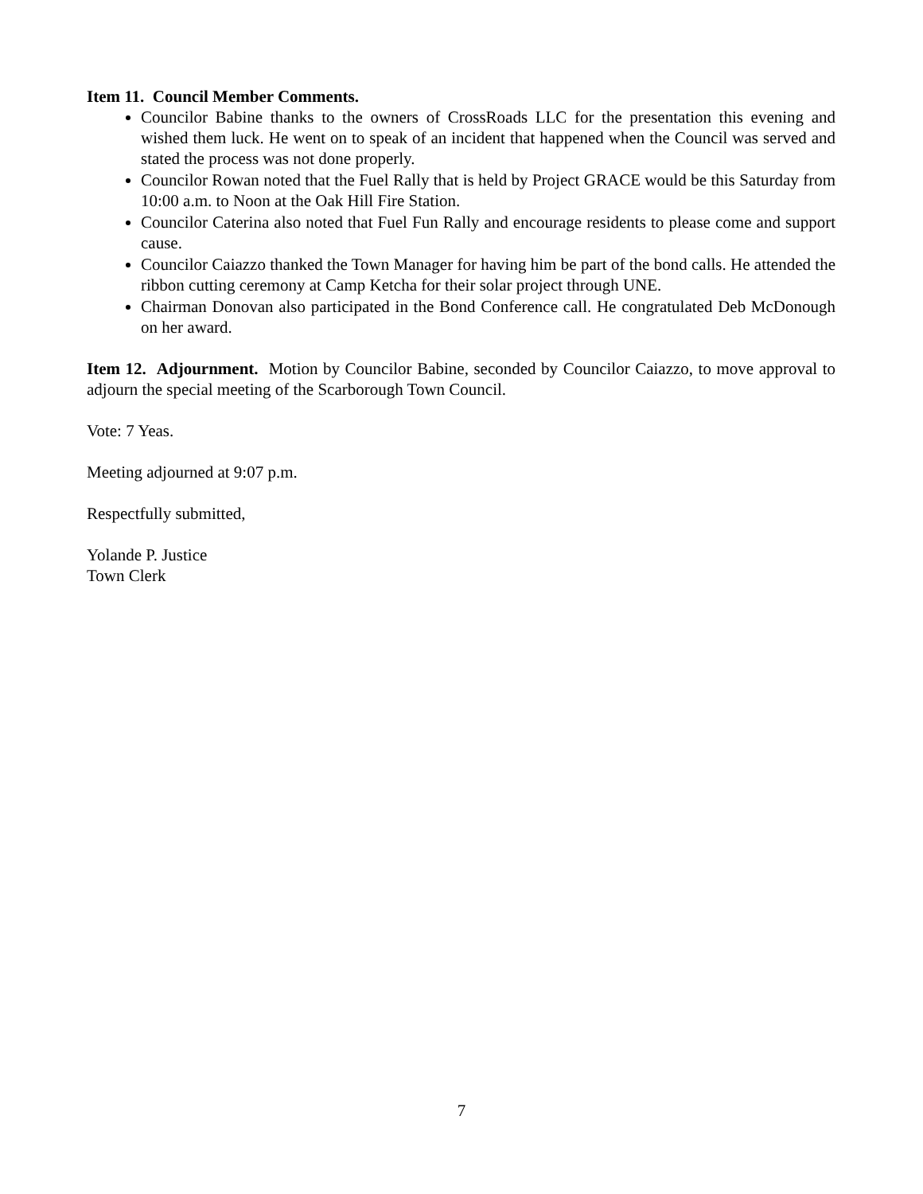Item 11. Council Member Comments.
Councilor Babine thanks to the owners of CrossRoads LLC for the presentation this evening and wished them luck. He went on to speak of an incident that happened when the Council was served and stated the process was not done properly.
Councilor Rowan noted that the Fuel Rally that is held by Project GRACE would be this Saturday from 10:00 a.m. to Noon at the Oak Hill Fire Station.
Councilor Caterina also noted that Fuel Fun Rally and encourage residents to please come and support cause.
Councilor Caiazzo thanked the Town Manager for having him be part of the bond calls. He attended the ribbon cutting ceremony at Camp Ketcha for their solar project through UNE.
Chairman Donovan also participated in the Bond Conference call. He congratulated Deb McDonough on her award.
Item 12. Adjournment. Motion by Councilor Babine, seconded by Councilor Caiazzo, to move approval to adjourn the special meeting of the Scarborough Town Council.
Vote: 7 Yeas.
Meeting adjourned at 9:07 p.m.
Respectfully submitted,
Yolande P. Justice
Town Clerk
7